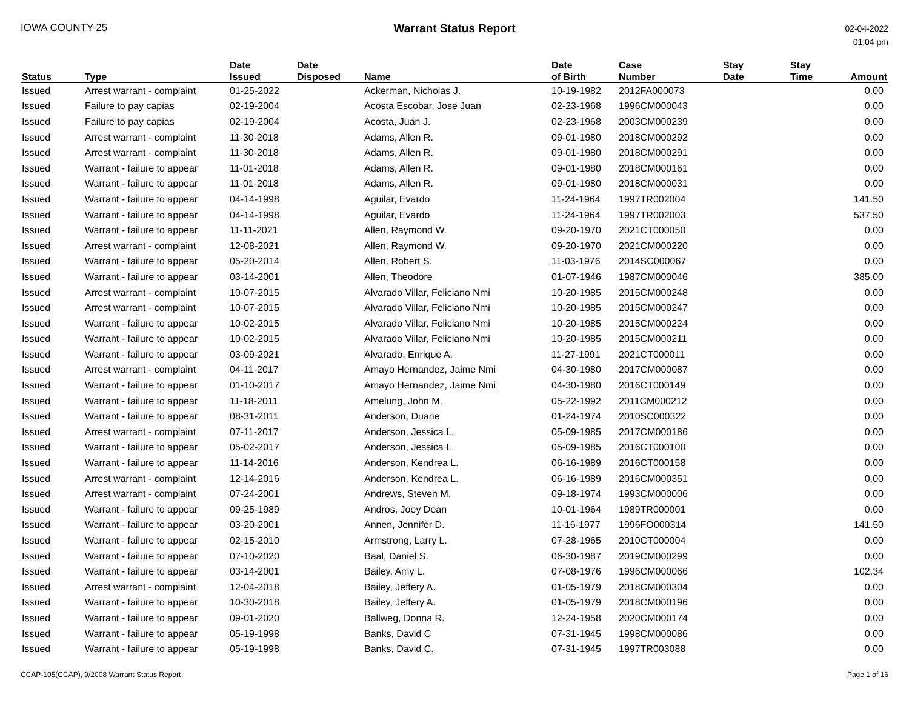IOWA COUNTY-25 Warrant Status Report
02-04-2022
01:04 pm
| Status | Type | Date Issued | Date Disposed | Name | Date of Birth | Case Number | Stay Date | Stay Time | Amount |
| --- | --- | --- | --- | --- | --- | --- | --- | --- | --- |
| Issued | Arrest warrant - complaint | 01-25-2022 | | Ackerman, Nicholas J. | 10-19-1982 | 2012FA000073 | | | 0.00 |
| Issued | Failure to pay capias | 02-19-2004 | | Acosta Escobar, Jose Juan | 02-23-1968 | 1996CM000043 | | | 0.00 |
| Issued | Failure to pay capias | 02-19-2004 | | Acosta, Juan J. | 02-23-1968 | 2003CM000239 | | | 0.00 |
| Issued | Arrest warrant - complaint | 11-30-2018 | | Adams, Allen R. | 09-01-1980 | 2018CM000292 | | | 0.00 |
| Issued | Arrest warrant - complaint | 11-30-2018 | | Adams, Allen R. | 09-01-1980 | 2018CM000291 | | | 0.00 |
| Issued | Warrant - failure to appear | 11-01-2018 | | Adams, Allen R. | 09-01-1980 | 2018CM000161 | | | 0.00 |
| Issued | Warrant - failure to appear | 11-01-2018 | | Adams, Allen R. | 09-01-1980 | 2018CM000031 | | | 0.00 |
| Issued | Warrant - failure to appear | 04-14-1998 | | Aguilar, Evardo | 11-24-1964 | 1997TR002004 | | | 141.50 |
| Issued | Warrant - failure to appear | 04-14-1998 | | Aguilar, Evardo | 11-24-1964 | 1997TR002003 | | | 537.50 |
| Issued | Warrant - failure to appear | 11-11-2021 | | Allen, Raymond W. | 09-20-1970 | 2021CT000050 | | | 0.00 |
| Issued | Arrest warrant - complaint | 12-08-2021 | | Allen, Raymond W. | 09-20-1970 | 2021CM000220 | | | 0.00 |
| Issued | Warrant - failure to appear | 05-20-2014 | | Allen, Robert S. | 11-03-1976 | 2014SC000067 | | | 0.00 |
| Issued | Warrant - failure to appear | 03-14-2001 | | Allen, Theodore | 01-07-1946 | 1987CM000046 | | | 385.00 |
| Issued | Arrest warrant - complaint | 10-07-2015 | | Alvarado Villar, Feliciano Nmi | 10-20-1985 | 2015CM000248 | | | 0.00 |
| Issued | Arrest warrant - complaint | 10-07-2015 | | Alvarado Villar, Feliciano Nmi | 10-20-1985 | 2015CM000247 | | | 0.00 |
| Issued | Warrant - failure to appear | 10-02-2015 | | Alvarado Villar, Feliciano Nmi | 10-20-1985 | 2015CM000224 | | | 0.00 |
| Issued | Warrant - failure to appear | 10-02-2015 | | Alvarado Villar, Feliciano Nmi | 10-20-1985 | 2015CM000211 | | | 0.00 |
| Issued | Warrant - failure to appear | 03-09-2021 | | Alvarado, Enrique A. | 11-27-1991 | 2021CT000011 | | | 0.00 |
| Issued | Arrest warrant - complaint | 04-11-2017 | | Amayo Hernandez, Jaime Nmi | 04-30-1980 | 2017CM000087 | | | 0.00 |
| Issued | Warrant - failure to appear | 01-10-2017 | | Amayo Hernandez, Jaime Nmi | 04-30-1980 | 2016CT000149 | | | 0.00 |
| Issued | Warrant - failure to appear | 11-18-2011 | | Amelung, John M. | 05-22-1992 | 2011CM000212 | | | 0.00 |
| Issued | Warrant - failure to appear | 08-31-2011 | | Anderson, Duane | 01-24-1974 | 2010SC000322 | | | 0.00 |
| Issued | Arrest warrant - complaint | 07-11-2017 | | Anderson, Jessica L. | 05-09-1985 | 2017CM000186 | | | 0.00 |
| Issued | Warrant - failure to appear | 05-02-2017 | | Anderson, Jessica L. | 05-09-1985 | 2016CT000100 | | | 0.00 |
| Issued | Warrant - failure to appear | 11-14-2016 | | Anderson, Kendrea L. | 06-16-1989 | 2016CT000158 | | | 0.00 |
| Issued | Arrest warrant - complaint | 12-14-2016 | | Anderson, Kendrea L. | 06-16-1989 | 2016CM000351 | | | 0.00 |
| Issued | Arrest warrant - complaint | 07-24-2001 | | Andrews, Steven M. | 09-18-1974 | 1993CM000006 | | | 0.00 |
| Issued | Warrant - failure to appear | 09-25-1989 | | Andros, Joey Dean | 10-01-1964 | 1989TR000001 | | | 0.00 |
| Issued | Warrant - failure to appear | 03-20-2001 | | Annen, Jennifer D. | 11-16-1977 | 1996FO000314 | | | 141.50 |
| Issued | Warrant - failure to appear | 02-15-2010 | | Armstrong, Larry L. | 07-28-1965 | 2010CT000004 | | | 0.00 |
| Issued | Warrant - failure to appear | 07-10-2020 | | Baal, Daniel S. | 06-30-1987 | 2019CM000299 | | | 0.00 |
| Issued | Warrant - failure to appear | 03-14-2001 | | Bailey, Amy L. | 07-08-1976 | 1996CM000066 | | | 102.34 |
| Issued | Arrest warrant - complaint | 12-04-2018 | | Bailey, Jeffery A. | 01-05-1979 | 2018CM000304 | | | 0.00 |
| Issued | Warrant - failure to appear | 10-30-2018 | | Bailey, Jeffery A. | 01-05-1979 | 2018CM000196 | | | 0.00 |
| Issued | Warrant - failure to appear | 09-01-2020 | | Ballweg, Donna R. | 12-24-1958 | 2020CM000174 | | | 0.00 |
| Issued | Warrant - failure to appear | 05-19-1998 | | Banks, David C | 07-31-1945 | 1998CM000086 | | | 0.00 |
| Issued | Warrant - failure to appear | 05-19-1998 | | Banks, David C. | 07-31-1945 | 1997TR003088 | | | 0.00 |
CCAP-105(CCAP), 9/2008 Warrant Status Report
Page 1 of 16